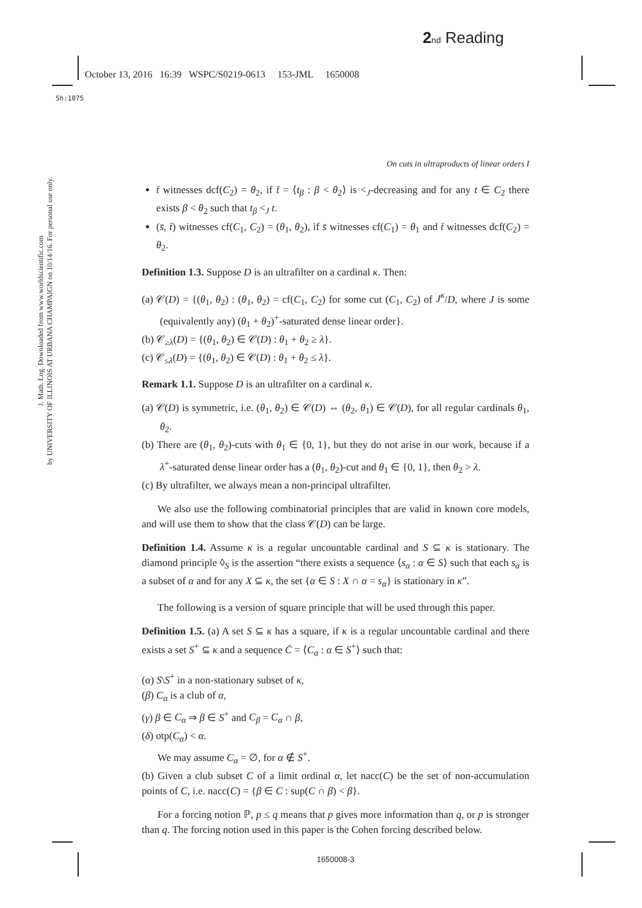2 nd Reading
October 13, 2016 16:39 WSPC/S0219-0613 153-JML 1650008
Sh:1075
J. Math. Log. Downloaded from www.worldscientific.com
by UNIVERSITY OF ILLINOIS AT URBANA CHAMPAIGN on 10/14/16. For personal use only.
On cuts in ultraproducts of linear orders I
t̄ witnesses dcf(C<sub>2</sub>) = θ<sub>2</sub>, if t̄ = ⟨t<sub>β</sub> : β < θ<sub>2</sub>⟩ is <<sub>J</sub>-decreasing and for any t ∈ C<sub>2</sub> there exists β < θ<sub>2</sub> such that t<sub>β</sub> <<sub>J</sub> t.
(s̄, t̄) witnesses cf(C<sub>1</sub>, C<sub>2</sub>) = (θ<sub>1</sub>, θ<sub>2</sub>), if s̄ witnesses cf(C<sub>1</sub>) = θ<sub>1</sub> and t̄ witnesses dcf(C<sub>2</sub>) = θ<sub>2</sub>.
Definition 1.3. Suppose D is an ultrafilter on a cardinal κ. Then:
(a) 𝒞(D) = {(θ<sub>1</sub>, θ<sub>2</sub>) : (θ<sub>1</sub>, θ<sub>2</sub>) = cf(C<sub>1</sub>, C<sub>2</sub>) for some cut (C<sub>1</sub>, C<sub>2</sub>) of J<sup>κ</sup>/D, where J is some (equivalently any) (θ<sub>1</sub> + θ<sub>2</sub>)<sup>+</sup>-saturated dense linear order}.
(b) 𝒞<sub>≥λ</sub>(D) = {(θ<sub>1</sub>, θ<sub>2</sub>) ∈ 𝒞(D) : θ<sub>1</sub> + θ<sub>2</sub> ≥ λ}.
(c) 𝒞<sub>≤λ</sub>(D) = {(θ<sub>1</sub>, θ<sub>2</sub>) ∈ 𝒞(D) : θ<sub>1</sub> + θ<sub>2</sub> ≤ λ}.
Remark 1.1. Suppose D is an ultrafilter on a cardinal κ.
(a) 𝒞(D) is symmetric, i.e. (θ<sub>1</sub>, θ<sub>2</sub>) ∈ 𝒞(D) ⇔ (θ<sub>2</sub>, θ<sub>1</sub>) ∈ 𝒞(D), for all regular cardinals θ<sub>1</sub>, θ<sub>2</sub>.
(b) There are (θ<sub>1</sub>, θ<sub>2</sub>)-cuts with θ<sub>1</sub> ∈ {0, 1}, but they do not arise in our work, because if a λ<sup>+</sup>-saturated dense linear order has a (θ<sub>1</sub>, θ<sub>2</sub>)-cut and θ<sub>1</sub> ∈ {0, 1}, then θ<sub>2</sub> > λ.
(c) By ultrafilter, we always mean a non-principal ultrafilter.
We also use the following combinatorial principles that are valid in known core models, and will use them to show that the class 𝒞(D) can be large.
Definition 1.4. Assume κ is a regular uncountable cardinal and S ⊆ κ is stationary. The diamond principle ◊<sub>S</sub> is the assertion “there exists a sequence ⟨s<sub>α</sub> : α ∈ S⟩ such that each s<sub>α</sub> is a subset of α and for any X ⊆ κ, the set {α ∈ S : X ∩ α = s<sub>α</sub>} is stationary in κ”.
The following is a version of square principle that will be used through this paper.
Definition 1.5. (a) A set S ⊆ κ has a square, if κ is a regular uncountable cardinal and there exists a set S<sup>+</sup> ⊆ κ and a sequence C̄ = ⟨C<sub>α</sub> : α ∈ S<sup>+</sup>⟩ such that:
(α) S\S<sup>+</sup> in a non-stationary subset of κ,
(β) C<sub>α</sub> is a club of α,
(γ) β ∈ C<sub>α</sub> ⇒ β ∈ S<sup>+</sup> and C<sub>β</sub> = C<sub>α</sub> ∩ β,
(δ) otp(C<sub>α</sub>) < α.
We may assume C<sub>α</sub> = ∅, for α ∉ S<sup>+</sup>.
(b) Given a club subset C of a limit ordinal α, let nacc(C) be the set of non-accumulation points of C, i.e. nacc(C) = {β ∈ C : sup(C ∩ β) < β}.
For a forcing notion ℙ, p ≤ q means that p gives more information than q, or p is stronger than q. The forcing notion used in this paper is the Cohen forcing described below.
1650008-3